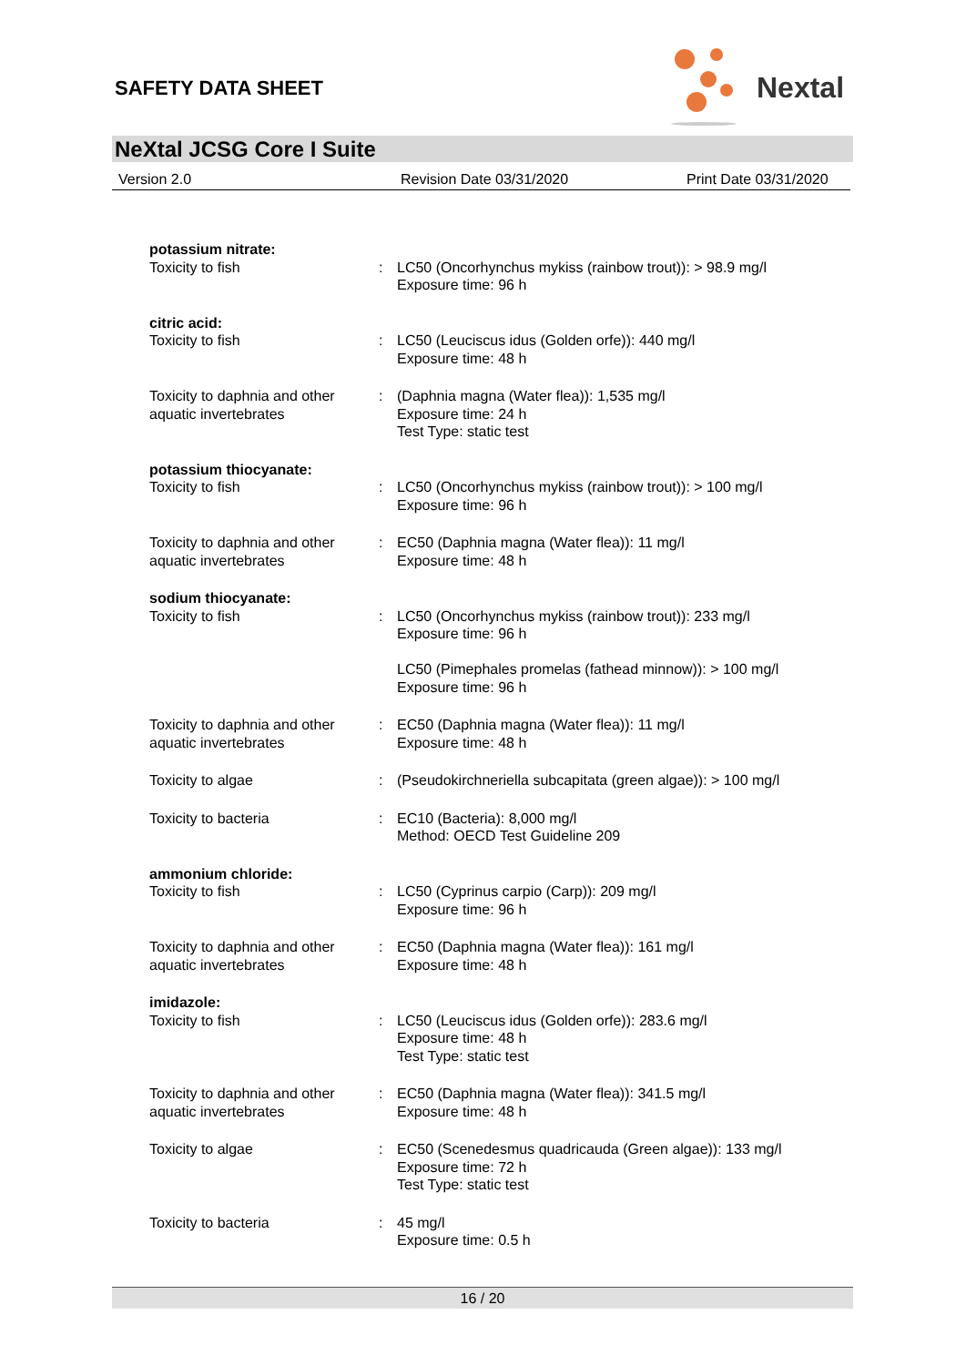SAFETY DATA SHEET
Nextal
NeXtal JCSG Core I Suite
Version 2.0 Revision Date 03/31/2020 Print Date 03/31/2020
potassium nitrate:
Toxicity to fish : LC50 (Oncorhynchus mykiss (rainbow trout)): > 98.9 mg/l
Exposure time: 96 h
citric acid:
Toxicity to fish : LC50 (Leuciscus idus (Golden orfe)): 440 mg/l
Exposure time: 48 h
Toxicity to daphnia and other aquatic invertebrates
: (Daphnia magna (Water flea)): 1,535 mg/l
Exposure time: 24 h
Test Type: static test
potassium thiocyanate:
Toxicity to fish : LC50 (Oncorhynchus mykiss (rainbow trout)): > 100 mg/l
Exposure time: 96 h
Toxicity to daphnia and other aquatic invertebrates
: EC50 (Daphnia magna (Water flea)): 11 mg/l
Exposure time: 48 h
sodium thiocyanate:
Toxicity to fish : LC50 (Oncorhynchus mykiss (rainbow trout)): 233 mg/l
Exposure time: 96 h
LC50 (Pimephales promelas (fathead minnow)): > 100 mg/l
Exposure time: 96 h
Toxicity to daphnia and other aquatic invertebrates
: EC50 (Daphnia magna (Water flea)): 11 mg/l
Exposure time: 48 h
Toxicity to algae : (Pseudokirchneriella subcapitata (green algae)): > 100 mg/l
Toxicity to bacteria : EC10 (Bacteria): 8,000 mg/l
Method: OECD Test Guideline 209
ammonium chloride:
Toxicity to fish : LC50 (Cyprinus carpio (Carp)): 209 mg/l
Exposure time: 96 h
Toxicity to daphnia and other aquatic invertebrates
: EC50 (Daphnia magna (Water flea)): 161 mg/l
Exposure time: 48 h
imidazole:
Toxicity to fish : LC50 (Leuciscus idus (Golden orfe)): 283.6 mg/l
Exposure time: 48 h
Test Type: static test
Toxicity to daphnia and other aquatic invertebrates
: EC50 (Daphnia magna (Water flea)): 341.5 mg/l
Exposure time: 48 h
Toxicity to algae : EC50 (Scenedesmus quadricauda (Green algae)): 133 mg/l
Exposure time: 72 h
Test Type: static test
Toxicity to bacteria : 45 mg/l
Exposure time: 0.5 h
16 / 20